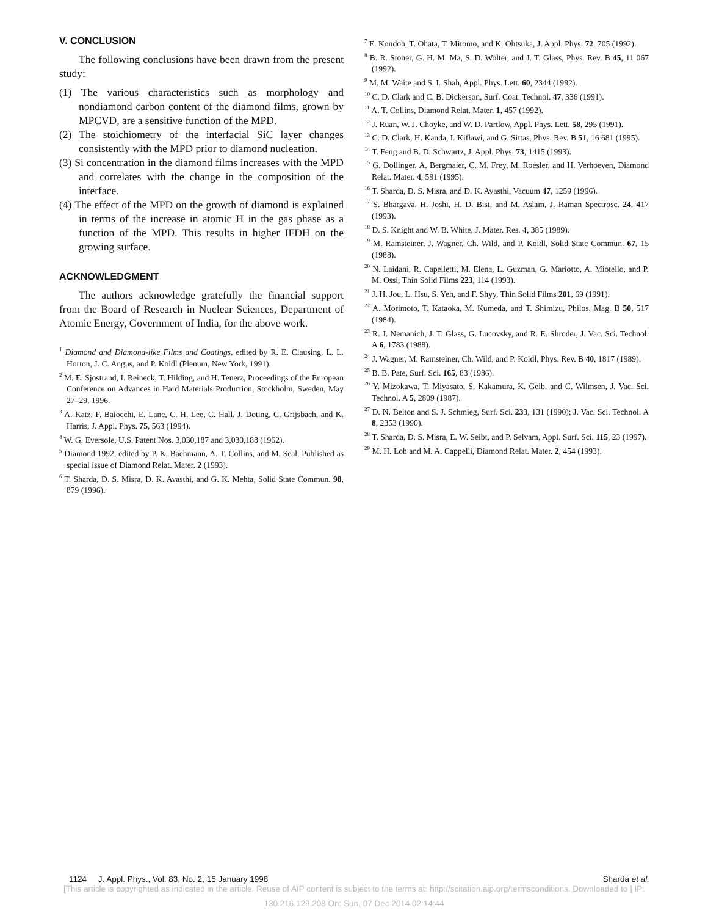V. CONCLUSION
The following conclusions have been drawn from the present study:
(1) The various characteristics such as morphology and nondiamond carbon content of the diamond films, grown by MPCVD, are a sensitive function of the MPD.
(2) The stoichiometry of the interfacial SiC layer changes consistently with the MPD prior to diamond nucleation.
(3) Si concentration in the diamond films increases with the MPD and correlates with the change in the composition of the interface.
(4) The effect of the MPD on the growth of diamond is explained in terms of the increase in atomic H in the gas phase as a function of the MPD. This results in higher IFDH on the growing surface.
ACKNOWLEDGMENT
The authors acknowledge gratefully the financial support from the Board of Research in Nuclear Sciences, Department of Atomic Energy, Government of India, for the above work.
<sup>1</sup> Diamond and Diamond-like Films and Coatings, edited by R. E. Clausing, L. L. Horton, J. C. Angus, and P. Koidl (Plenum, New York, 1991).
<sup>2</sup> M. E. Sjostrand, I. Reineck, T. Hilding, and H. Tenerz, Proceedings of the European Conference on Advances in Hard Materials Production, Stockholm, Sweden, May 27–29, 1996.
<sup>3</sup> A. Katz, F. Baiocchi, E. Lane, C. H. Lee, C. Hall, J. Doting, C. Grijsbach, and K. Harris, J. Appl. Phys. 75, 563 (1994).
<sup>4</sup> W. G. Eversole, U.S. Patent Nos. 3,030,187 and 3,030,188 (1962).
<sup>5</sup> Diamond 1992, edited by P. K. Bachmann, A. T. Collins, and M. Seal, Published as special issue of Diamond Relat. Mater. 2 (1993).
<sup>6</sup> T. Sharda, D. S. Misra, D. K. Avasthi, and G. K. Mehta, Solid State Commun. 98, 879 (1996).
<sup>7</sup> E. Kondoh, T. Ohata, T. Mitomo, and K. Ohtsuka, J. Appl. Phys. 72, 705 (1992).
<sup>8</sup> B. R. Stoner, G. H. M. Ma, S. D. Wolter, and J. T. Glass, Phys. Rev. B 45, 11 067 (1992).
<sup>9</sup> M. M. Waite and S. I. Shah, Appl. Phys. Lett. 60, 2344 (1992).
<sup>10</sup> C. D. Clark and C. B. Dickerson, Surf. Coat. Technol. 47, 336 (1991).
<sup>11</sup> A. T. Collins, Diamond Relat. Mater. 1, 457 (1992).
<sup>12</sup> J. Ruan, W. J. Choyke, and W. D. Partlow, Appl. Phys. Lett. 58, 295 (1991).
<sup>13</sup> C. D. Clark, H. Kanda, I. Kiflawi, and G. Sittas, Phys. Rev. B 51, 16 681 (1995).
<sup>14</sup> T. Feng and B. D. Schwartz, J. Appl. Phys. 73, 1415 (1993).
<sup>15</sup> G. Dollinger, A. Bergmaier, C. M. Frey, M. Roesler, and H. Verhoeven, Diamond Relat. Mater. 4, 591 (1995).
<sup>16</sup> T. Sharda, D. S. Misra, and D. K. Avasthi, Vacuum 47, 1259 (1996).
<sup>17</sup> S. Bhargava, H. Joshi, H. D. Bist, and M. Aslam, J. Raman Spectrosc. 24, 417 (1993).
<sup>18</sup> D. S. Knight and W. B. White, J. Mater. Res. 4, 385 (1989).
<sup>19</sup> M. Ramsteiner, J. Wagner, Ch. Wild, and P. Koidl, Solid State Commun. 67, 15 (1988).
<sup>20</sup> N. Laidani, R. Capelletti, M. Elena, L. Guzman, G. Mariotto, A. Miotello, and P. M. Ossi, Thin Solid Films 223, 114 (1993).
<sup>21</sup> J. H. Jou, L. Hsu, S. Yeh, and F. Shyy, Thin Solid Films 201, 69 (1991).
<sup>22</sup> A. Morimoto, T. Kataoka, M. Kumeda, and T. Shimizu, Philos. Mag. B 50, 517 (1984).
<sup>23</sup> R. J. Nemanich, J. T. Glass, G. Lucovsky, and R. E. Shroder, J. Vac. Sci. Technol. A 6, 1783 (1988).
<sup>24</sup> J. Wagner, M. Ramsteiner, Ch. Wild, and P. Koidl, Phys. Rev. B 40, 1817 (1989).
<sup>25</sup> B. B. Pate, Surf. Sci. 165, 83 (1986).
<sup>26</sup> Y. Mizokawa, T. Miyasato, S. Kakamura, K. Geib, and C. Wilmsen, J. Vac. Sci. Technol. A 5, 2809 (1987).
<sup>27</sup> D. N. Belton and S. J. Schmieg, Surf. Sci. 233, 131 (1990); J. Vac. Sci. Technol. A 8, 2353 (1990).
<sup>28</sup> T. Sharda, D. S. Misra, E. W. Seibt, and P. Selvam, Appl. Surf. Sci. 115, 23 (1997).
<sup>29</sup> M. H. Loh and M. A. Cappelli, Diamond Relat. Mater. 2, 454 (1993).
1124 J. Appl. Phys., Vol. 83, No. 2, 15 January 1998 Sharda et al.
[This article is copyrighted as indicated in the article. Reuse of AIP content is subject to the terms at: http://scitation.aip.org/termsconditions. Downloaded to ] IP:
130.216.129.208 On: Sun, 07 Dec 2014 02:14:44